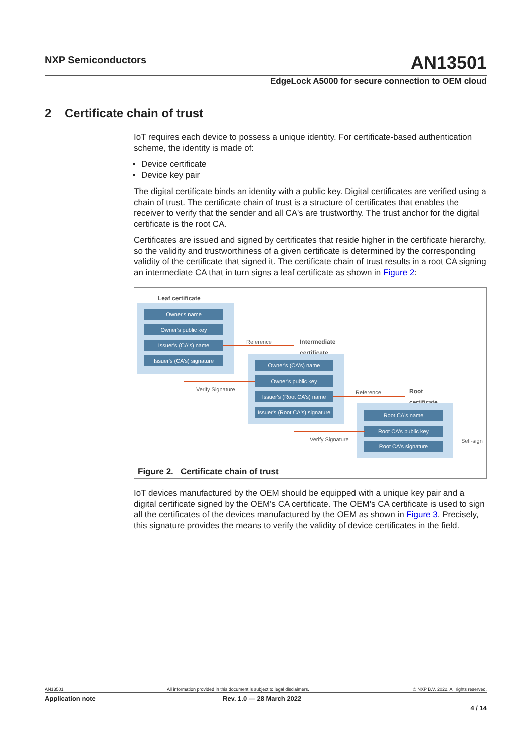NXP Semiconductors AN13501
EdgeLock A5000 for secure connection to OEM cloud
2 Certificate chain of trust
IoT requires each device to possess a unique identity. For certificate-based authentication scheme, the identity is made of:
Device certificate
Device key pair
The digital certificate binds an identity with a public key. Digital certificates are verified using a chain of trust. The certificate chain of trust is a structure of certificates that enables the receiver to verify that the sender and all CA's are trustworthy. The trust anchor for the digital certificate is the root CA.
Certificates are issued and signed by certificates that reside higher in the certificate hierarchy, so the validity and trustworthiness of a given certificate is determined by the corresponding validity of the certificate that signed it. The certificate chain of trust results in a root CA signing an intermediate CA that in turn signs a leaf certificate as shown in Figure 2:
Leaf certificate
Owner's name
Owner's public key
Issuer's (CA's) name
Issuer's (CA's) signature
Reference
Intermediate
certificate
Owner's (CA's) name
Owner's public key
Issuer's (Root CA's) name
Issuer's (Root CA's) signature
Verify Signature Reference
Root
certificate
Root CA's name
Root CA's public key
Root CA's signature
Verify Signature Self-sign
Figure 2. Certificate chain of trust
IoT devices manufactured by the OEM should be equipped with a unique key pair and a digital certificate signed by the OEM's CA certificate. The OEM's CA certificate is used to sign all the certificates of the devices manufactured by the OEM as shown in Figure 3. Precisely, this signature provides the means to verify the validity of device certificates in the field.
AN13501 All information provided in this document is subject to legal disclaimers. © NXP B.V. 2022. All rights reserved.
Application note Rev. 1.0 — 28 March 2022
4 / 14